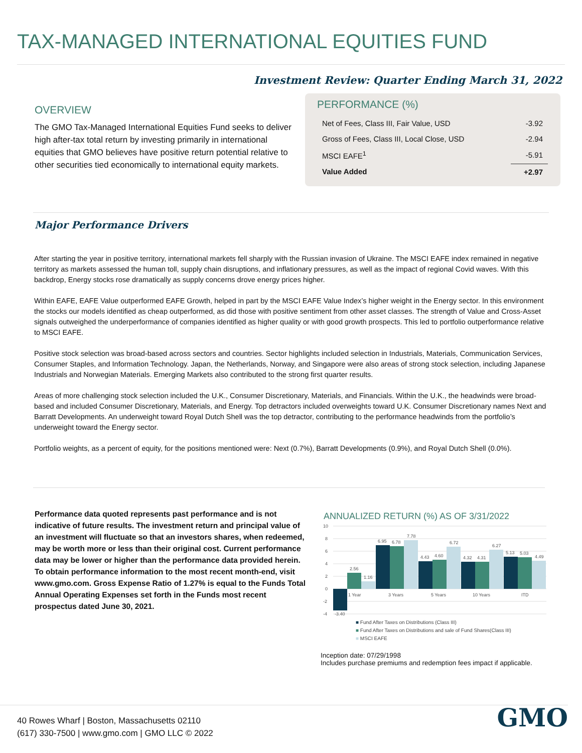TAX-MANAGED INTERNATIONAL EQUITIES FUND
Investment Review: Quarter Ending March 31, 2022
OVERVIEW
The GMO Tax-Managed International Equities Fund seeks to deliver high after-tax total return by investing primarily in international equities that GMO believes have positive return potential relative to other securities tied economically to international equity markets.
PERFORMANCE (%)
| Net of Fees, Class III, Fair Value, USD | -3.92 |
| Gross of Fees, Class III, Local Close, USD | -2.94 |
| MSCI EAFE<sup>1</sup> | -5.91 |
| Value Added | +2.97 |
Major Performance Drivers
After starting the year in positive territory, international markets fell sharply with the Russian invasion of Ukraine. The MSCI EAFE index remained in negative territory as markets assessed the human toll, supply chain disruptions, and inflationary pressures, as well as the impact of regional Covid waves. With this backdrop, Energy stocks rose dramatically as supply concerns drove energy prices higher.
Within EAFE, EAFE Value outperformed EAFE Growth, helped in part by the MSCI EAFE Value Index’s higher weight in the Energy sector. In this environment the stocks our models identified as cheap outperformed, as did those with positive sentiment from other asset classes. The strength of Value and Cross-Asset signals outweighed the underperformance of companies identified as higher quality or with good growth prospects. This led to portfolio outperformance relative to MSCI EAFE.
Positive stock selection was broad-based across sectors and countries. Sector highlights included selection in Industrials, Materials, Communication Services, Consumer Staples, and Information Technology. Japan, the Netherlands, Norway, and Singapore were also areas of strong stock selection, including Japanese Industrials and Norwegian Materials. Emerging Markets also contributed to the strong first quarter results.
Areas of more challenging stock selection included the U.K., Consumer Discretionary, Materials, and Financials. Within the U.K., the headwinds were broad-based and included Consumer Discretionary, Materials, and Energy. Top detractors included overweights toward U.K. Consumer Discretionary names Next and Barratt Developments. An underweight toward Royal Dutch Shell was the top detractor, contributing to the performance headwinds from the portfolio’s underweight toward the Energy sector.
Portfolio weights, as a percent of equity, for the positions mentioned were: Next (0.7%), Barratt Developments (0.9%), and Royal Dutch Shell (0.0%).
Performance data quoted represents past performance and is not indicative of future results. The investment return and principal value of an investment will fluctuate so that an investors shares, when redeemed, may be worth more or less than their original cost. Current performance data may be lower or higher than the performance data provided herein. To obtain performance information to the most recent month-end, visit www.gmo.com. Gross Expense Ratio of 1.27% is equal to the Funds Total Annual Operating Expenses set forth in the Funds most recent prospectus dated June 30, 2021.
ANNUALIZED RETURN (%) AS OF 3/31/2022
10
8
6
4
2
0
-2
-4
-3.40
2.56
1.16
6.95
6.78
7.78
4.43
4.60
6.72
4.32
4.31
6.27
5.13
5.03
4.49
1 Year
3 Years
5 Years
10 Years
ITD
■ Fund After Taxes on Distributions (Class III)
■ Fund After Taxes on Distributions and sale of Fund Shares(Class III)
■ MSCI EAFE
Inception date: 07/29/1998
Includes purchase premiums and redemption fees impact if applicable.
40 Rowes Wharf | Boston, Massachusetts 02110
(617) 330-7500 | www.gmo.com | GMO LLC © 2022
GMO